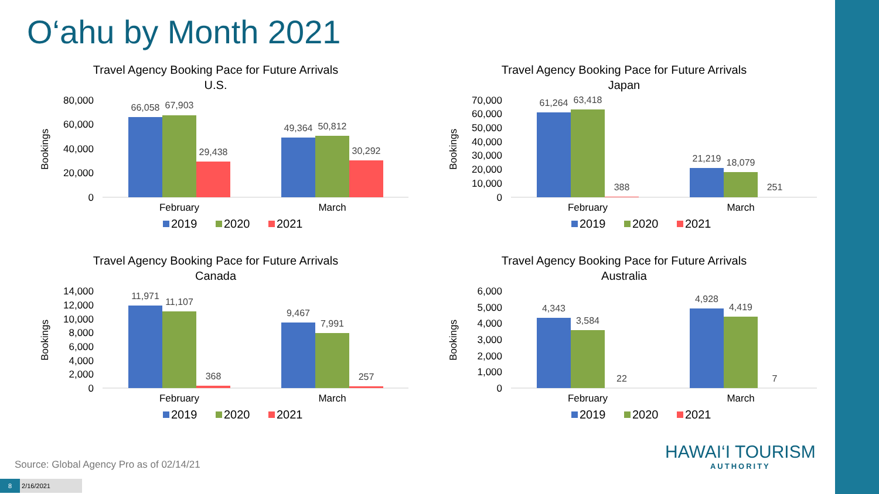O‘ahu by Month 2021
Travel Agency Booking Pace for Future Arrivals
U.S.
Bookings
80,000
60,000
40,000
20,000
0
66,058
67,903
29,438
49,364
50,812
30,292
February
March
2019
2020
2021
Travel Agency Booking Pace for Future Arrivals
Japan
Bookings
70,000
60,000
50,000
40,000
30,000
20,000
10,000
0
61,264
63,418
388
21,219
18,079
251
February
March
2019
2020
2021
Travel Agency Booking Pace for Future Arrivals
Canada
Bookings
14,000
12,000
10,000
8,000
6,000
4,000
2,000
0
11,971
11,107
368
9,467
7,991
257
February
March
2019
2020
2021
Travel Agency Booking Pace for Future Arrivals
Australia
Bookings
6,000
5,000
4,000
3,000
2,000
1,000
0
4,343
3,584
22
4,928
4,419
7
February
March
2019
2020
2021
Source: Global Agency Pro as of 02/14/21
8 2/16/2021
HAWAI‘I TOURISM
AUTHORITY